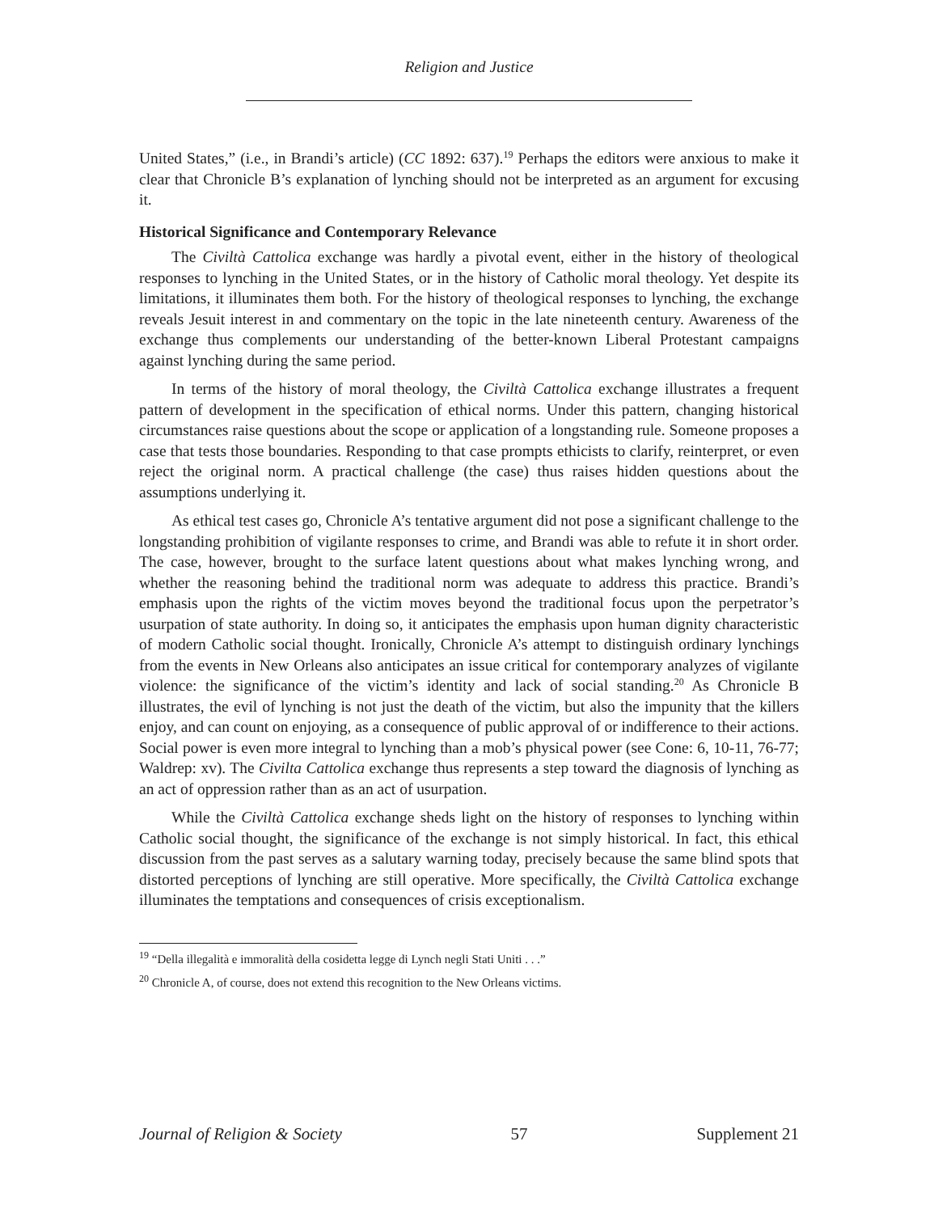Religion and Justice
United States,” (i.e., in Brandi’s article) (CC 1892: 637).<sup>19</sup> Perhaps the editors were anxious to make it clear that Chronicle B’s explanation of lynching should not be interpreted as an argument for excusing it.
Historical Significance and Contemporary Relevance
The Civiltà Cattolica exchange was hardly a pivotal event, either in the history of theological responses to lynching in the United States, or in the history of Catholic moral theology. Yet despite its limitations, it illuminates them both. For the history of theological responses to lynching, the exchange reveals Jesuit interest in and commentary on the topic in the late nineteenth century. Awareness of the exchange thus complements our understanding of the better-known Liberal Protestant campaigns against lynching during the same period.
In terms of the history of moral theology, the Civiltà Cattolica exchange illustrates a frequent pattern of development in the specification of ethical norms. Under this pattern, changing historical circumstances raise questions about the scope or application of a longstanding rule. Someone proposes a case that tests those boundaries. Responding to that case prompts ethicists to clarify, reinterpret, or even reject the original norm. A practical challenge (the case) thus raises hidden questions about the assumptions underlying it.
As ethical test cases go, Chronicle A’s tentative argument did not pose a significant challenge to the longstanding prohibition of vigilante responses to crime, and Brandi was able to refute it in short order. The case, however, brought to the surface latent questions about what makes lynching wrong, and whether the reasoning behind the traditional norm was adequate to address this practice. Brandi’s emphasis upon the rights of the victim moves beyond the traditional focus upon the perpetrator’s usurpation of state authority. In doing so, it anticipates the emphasis upon human dignity characteristic of modern Catholic social thought. Ironically, Chronicle A’s attempt to distinguish ordinary lynchings from the events in New Orleans also anticipates an issue critical for contemporary analyzes of vigilante violence: the significance of the victim’s identity and lack of social standing.<sup>20</sup> As Chronicle B illustrates, the evil of lynching is not just the death of the victim, but also the impunity that the killers enjoy, and can count on enjoying, as a consequence of public approval of or indifference to their actions. Social power is even more integral to lynching than a mob’s physical power (see Cone: 6, 10-11, 76-77; Waldrep: xv). The Civilta Cattolica exchange thus represents a step toward the diagnosis of lynching as an act of oppression rather than as an act of usurpation.
While the Civiltà Cattolica exchange sheds light on the history of responses to lynching within Catholic social thought, the significance of the exchange is not simply historical. In fact, this ethical discussion from the past serves as a salutary warning today, precisely because the same blind spots that distorted perceptions of lynching are still operative. More specifically, the Civiltà Cattolica exchange illuminates the temptations and consequences of crisis exceptionalism.
<sup>19</sup> “Della illegalità e immoralità della cosidetta legge di Lynch negli Stati Uniti . . .”
<sup>20</sup> Chronicle A, of course, does not extend this recognition to the New Orleans victims.
Journal of Religion & Society 57 Supplement 21